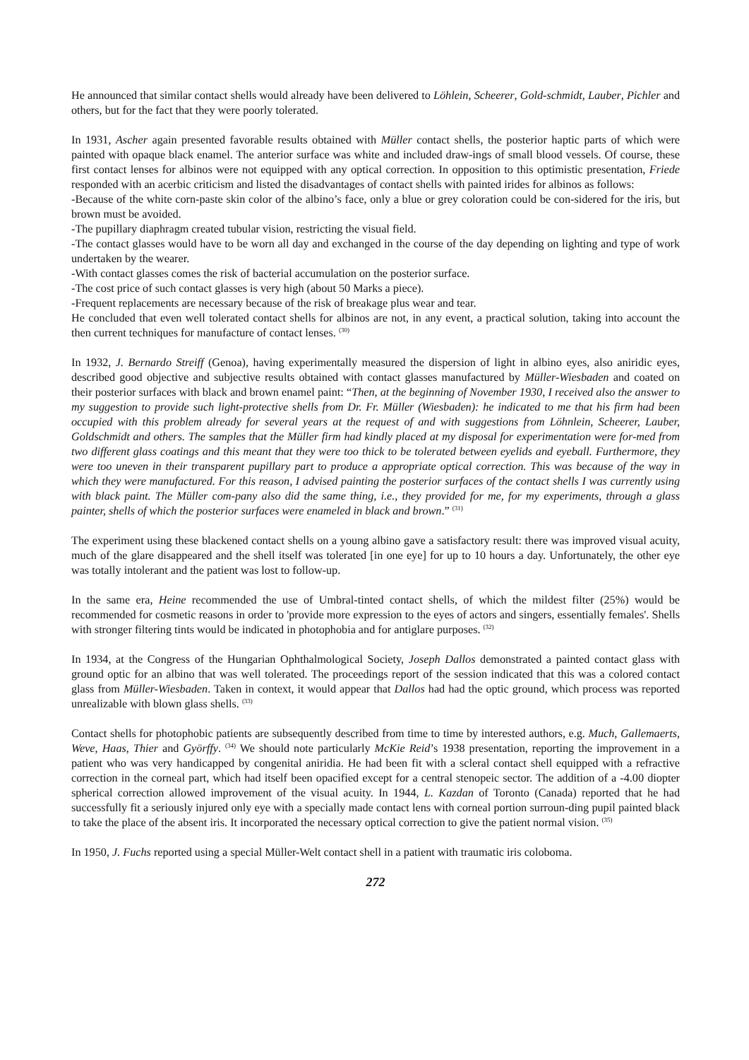He announced that similar contact shells would already have been delivered to Löhlein, Scheerer, Gold-schmidt, Lauber, Pichler and others, but for the fact that they were poorly tolerated.
In 1931, Ascher again presented favorable results obtained with Müller contact shells, the posterior haptic parts of which were painted with opaque black enamel. The anterior surface was white and included draw-ings of small blood vessels. Of course, these first contact lenses for albinos were not equipped with any optical correction. In opposition to this optimistic presentation, Friede responded with an acerbic criticism and listed the disadvantages of contact shells with painted irides for albinos as follows:
-Because of the white corn-paste skin color of the albino’s face, only a blue or grey coloration could be con-sidered for the iris, but brown must be avoided.
-The pupillary diaphragm created tubular vision, restricting the visual field.
-The contact glasses would have to be worn all day and exchanged in the course of the day depending on lighting and type of work undertaken by the wearer.
-With contact glasses comes the risk of bacterial accumulation on the posterior surface.
-The cost price of such contact glasses is very high (about 50 Marks a piece).
-Frequent replacements are necessary because of the risk of breakage plus wear and tear.
He concluded that even well tolerated contact shells for albinos are not, in any event, a practical solution, taking into account the then current techniques for manufacture of contact lenses. <sup>(30)</sup>
In 1932, J. Bernardo Streiff (Genoa), having experimentally measured the dispersion of light in albino eyes, also aniridic eyes, described good objective and subjective results obtained with contact glasses manufactured by Müller-Wiesbaden and coated on their posterior surfaces with black and brown enamel paint: “Then, at the beginning of November 1930, I received also the answer to my suggestion to provide such light-protective shells from Dr. Fr. Müller (Wiesbaden): he indicated to me that his firm had been occupied with this problem already for several years at the request of and with suggestions from Löhnlein, Scheerer, Lauber, Goldschmidt and others. The samples that the Müller firm had kindly placed at my disposal for experimentation were for-med from two different glass coatings and this meant that they were too thick to be tolerated between eyelids and eyeball. Furthermore, they were too uneven in their transparent pupillary part to produce a appropriate optical correction. This was because of the way in which they were manufactured. For this reason, I advised painting the posterior surfaces of the contact shells I was currently using with black paint. The Müller com-pany also did the same thing, i.e., they provided for me, for my experiments, through a glass painter, shells of which the posterior surfaces were enameled in black and brown.” <sup>(31)</sup>
The experiment using these blackened contact shells on a young albino gave a satisfactory result: there was improved visual acuity, much of the glare disappeared and the shell itself was tolerated [in one eye] for up to 10 hours a day. Unfortunately, the other eye was totally intolerant and the patient was lost to follow-up.
In the same era, Heine recommended the use of Umbral-tinted contact shells, of which the mildest filter (25%) would be recommended for cosmetic reasons in order to 'provide more expression to the eyes of actors and singers, essentially females'. Shells with stronger filtering tints would be indicated in photophobia and for antiglare purposes. <sup>(32)</sup>
In 1934, at the Congress of the Hungarian Ophthalmological Society, Joseph Dallos demonstrated a painted contact glass with ground optic for an albino that was well tolerated. The proceedings report of the session indicated that this was a colored contact glass from Müller-Wiesbaden. Taken in context, it would appear that Dallos had had the optic ground, which process was reported unrealizable with blown glass shells. <sup>(33)</sup>
Contact shells for photophobic patients are subsequently described from time to time by interested authors, e.g. Much, Gallemaerts, Weve, Haas, Thier and Györffy. <sup>(34)</sup> We should note particularly McKie Reid’s 1938 presentation, reporting the improvement in a patient who was very handicapped by congenital aniridia. He had been fit with a scleral contact shell equipped with a refractive correction in the corneal part, which had itself been opacified except for a central stenopeic sector. The addition of a -4.00 diopter spherical correction allowed improvement of the visual acuity. In 1944, L. Kazdan of Toronto (Canada) reported that he had successfully fit a seriously injured only eye with a specially made contact lens with corneal portion surroun-ding pupil painted black to take the place of the absent iris. It incorporated the necessary optical correction to give the patient normal vision. <sup>(35)</sup>
In 1950, J. Fuchs reported using a special Müller-Welt contact shell in a patient with traumatic iris coloboma.
272